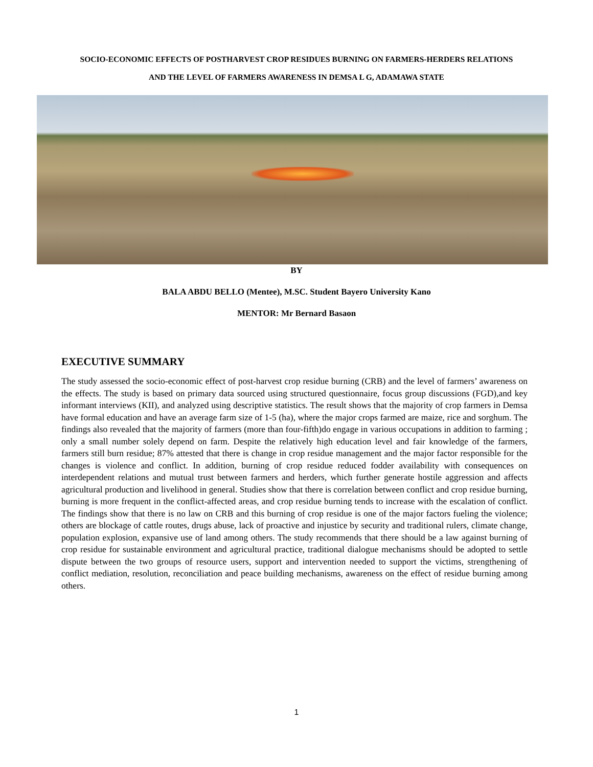SOCIO-ECONOMIC EFFECTS OF POSTHARVEST CROP RESIDUES BURNING ON FARMERS-HERDERS RELATIONS AND THE LEVEL OF FARMERS AWARENESS IN DEMSA L G, ADAMAWA STATE
BY
BALA ABDU BELLO (Mentee), M.SC. Student Bayero University Kano
MENTOR: Mr Bernard Basaon
EXECUTIVE SUMMARY
The study assessed the socio-economic effect of post-harvest crop residue burning (CRB) and the level of farmers’ awareness on the effects. The study is based on primary data sourced using structured questionnaire, focus group discussions (FGD),and key informant interviews (KII), and analyzed using descriptive statistics. The result shows that the majority of crop farmers in Demsa have formal education and have an average farm size of 1-5 (ha), where the major crops farmed are maize, rice and sorghum. The findings also revealed that the majority of farmers (more than four-fifth)do engage in various occupations in addition to farming ; only a small number solely depend on farm. Despite the relatively high education level and fair knowledge of the farmers, farmers still burn residue; 87% attested that there is change in crop residue management and the major factor responsible for the changes is violence and conflict. In addition, burning of crop residue reduced fodder availability with consequences on interdependent relations and mutual trust between farmers and herders, which further generate hostile aggression and affects agricultural production and livelihood in general. Studies show that there is correlation between conflict and crop residue burning, burning is more frequent in the conflict-affected areas, and crop residue burning tends to increase with the escalation of conflict. The findings show that there is no law on CRB and this burning of crop residue is one of the major factors fueling the violence; others are blockage of cattle routes, drugs abuse, lack of proactive and injustice by security and traditional rulers, climate change, population explosion, expansive use of land among others. The study recommends that there should be a law against burning of crop residue for sustainable environment and agricultural practice, traditional dialogue mechanisms should be adopted to settle dispute between the two groups of resource users, support and intervention needed to support the victims, strengthening of conflict mediation, resolution, reconciliation and peace building mechanisms, awareness on the effect of residue burning among others.
1